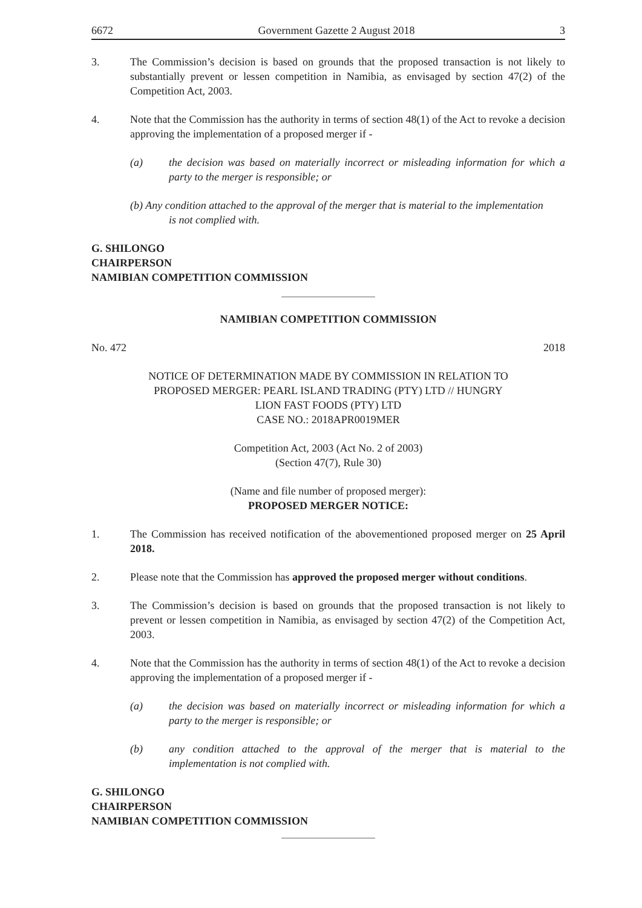6672 Government Gazette 2 August 2018 3
3. The Commission’s decision is based on grounds that the proposed transaction is not likely to substantially prevent or lessen competition in Namibia, as envisaged by section 47(2) of the Competition Act, 2003.
4. Note that the Commission has the authority in terms of section 48(1) of the Act to revoke a decision approving the implementation of a proposed merger if -
(a) the decision was based on materially incorrect or misleading information for which a party to the merger is responsible; or
(b) Any condition attached to the approval of the merger that is material to the implementation
is not complied with.
G. SHILONGO
CHAIRPERSON
NAMIBIAN COMPETITION COMMISSION
NAMIBIAN COMPETITION COMMISSION
No. 472 2018
NOTICE OF DETERMINATION MADE BY COMMISSION IN RELATION TO
PROPOSED MERGER: PEARL ISLAND TRADING (PTY) LTD // HUNGRY
LION FAST FOODS (PTY) LTD
CASE NO.: 2018APR0019MER
Competition Act, 2003 (Act No. 2 of 2003)
(Section 47(7), Rule 30)
(Name and file number of proposed merger):
PROPOSED MERGER NOTICE:
1. The Commission has received notification of the abovementioned proposed merger on 25 April 2018.
2. Please note that the Commission has approved the proposed merger without conditions.
3. The Commission’s decision is based on grounds that the proposed transaction is not likely to prevent or lessen competition in Namibia, as envisaged by section 47(2) of the Competition Act, 2003.
4. Note that the Commission has the authority in terms of section 48(1) of the Act to revoke a decision approving the implementation of a proposed merger if -
(a) the decision was based on materially incorrect or misleading information for which a party to the merger is responsible; or
(b) any condition attached to the approval of the merger that is material to the implementation is not complied with.
G. SHILONGO
CHAIRPERSON
NAMIBIAN COMPETITION COMMISSION